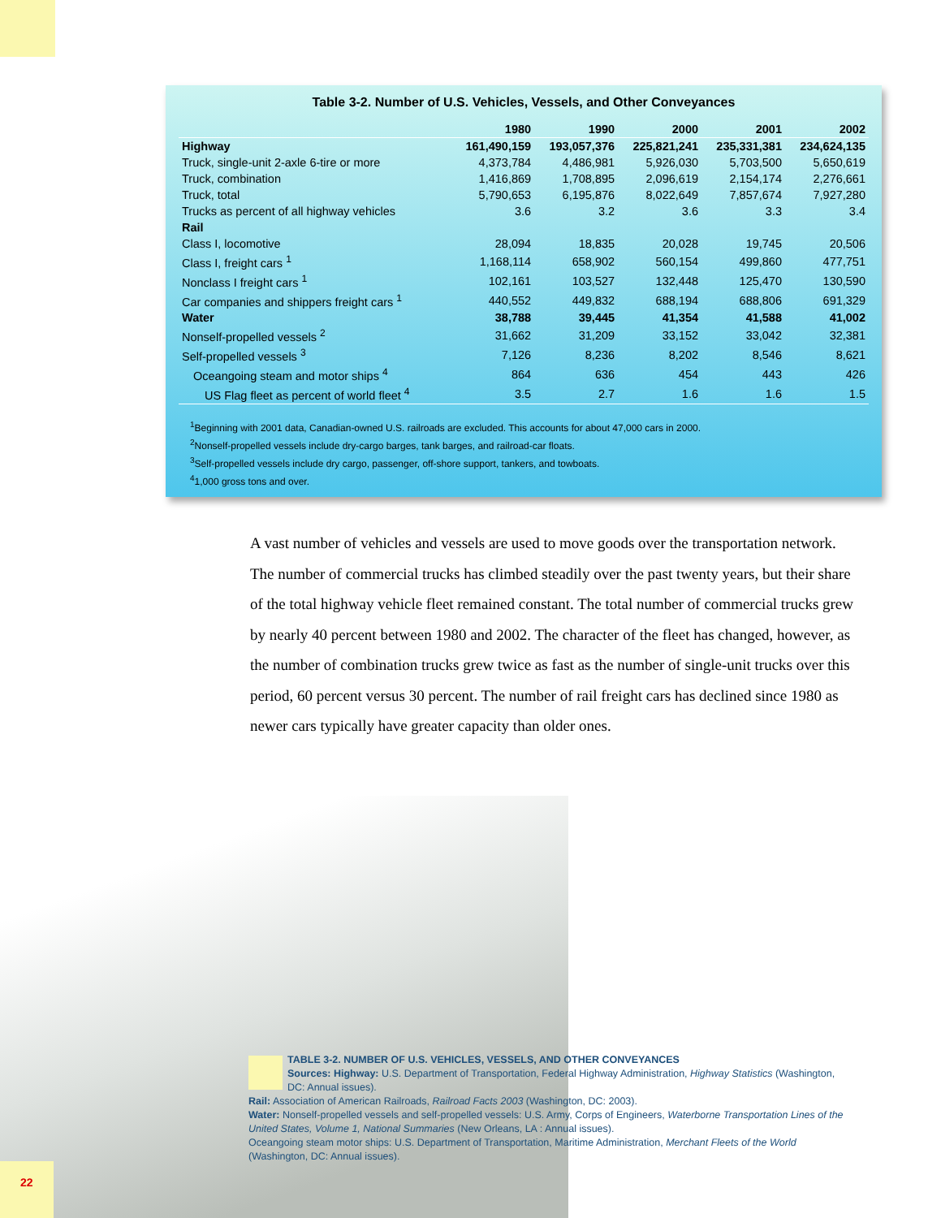Table 3-2. Number of U.S. Vehicles, Vessels, and Other Conveyances
| | 1980 | 1990 | 2000 | 2001 | 2002 |
| --- | --- | --- | --- | --- | --- |
| Highway | 161,490,159 | 193,057,376 | 225,821,241 | 235,331,381 | 234,624,135 |
| Truck, single-unit 2-axle 6-tire or more | 4,373,784 | 4,486,981 | 5,926,030 | 5,703,500 | 5,650,619 |
| Truck, combination | 1,416,869 | 1,708,895 | 2,096,619 | 2,154,174 | 2,276,661 |
| Truck, total | 5,790,653 | 6,195,876 | 8,022,649 | 7,857,674 | 7,927,280 |
| Trucks as percent of all highway vehicles | 3.6 | 3.2 | 3.6 | 3.3 | 3.4 |
| Rail | | | | | |
| Class I, locomotive | 28,094 | 18,835 | 20,028 | 19,745 | 20,506 |
| Class I, freight cars <sup>1</sup> | 1,168,114 | 658,902 | 560,154 | 499,860 | 477,751 |
| Nonclass I freight cars <sup>1</sup> | 102,161 | 103,527 | 132,448 | 125,470 | 130,590 |
| Car companies and shippers freight cars <sup>1</sup> | 440,552 | 449,832 | 688,194 | 688,806 | 691,329 |
| Water | 38,788 | 39,445 | 41,354 | 41,588 | 41,002 |
| Nonself-propelled vessels <sup>2</sup> | 31,662 | 31,209 | 33,152 | 33,042 | 32,381 |
| Self-propelled vessels <sup>3</sup> | 7,126 | 8,236 | 8,202 | 8,546 | 8,621 |
| Oceangoing steam and motor ships <sup>4</sup> | 864 | 636 | 454 | 443 | 426 |
| US Flag fleet as percent of world fleet <sup>4</sup> | 3.5 | 2.7 | 1.6 | 1.6 | 1.5 |
<sup>1</sup> Beginning with 2001 data, Canadian-owned U.S. railroads are excluded. This accounts for about 47,000 cars in 2000.
<sup>2</sup> Nonself-propelled vessels include dry-cargo barges, tank barges, and railroad-car floats.
<sup>3</sup> Self-propelled vessels include dry cargo, passenger, off-shore support, tankers, and towboats.
<sup>4</sup> 1,000 gross tons and over.
A vast number of vehicles and vessels are used to move goods over the transportation network. The number of commercial trucks has climbed steadily over the past twenty years, but their share of the total highway vehicle fleet remained constant. The total number of commercial trucks grew by nearly 40 percent between 1980 and 2002. The character of the fleet has changed, however, as the number of combination trucks grew twice as fast as the number of single-unit trucks over this period, 60 percent versus 30 percent. The number of rail freight cars has declined since 1980 as newer cars typically have greater capacity than older ones.
TABLE 3-2. NUMBER OF U.S. VEHICLES, VESSELS, AND OTHER CONVEYANCES
Sources: Highway: U.S. Department of Transportation, Federal Highway Administration, Highway Statistics (Washington, DC: Annual issues).
Rail: Association of American Railroads, Railroad Facts 2003 (Washington, DC: 2003).
Water: Nonself-propelled vessels and self-propelled vessels: U.S. Army, Corps of Engineers, Waterborne Transportation Lines of the United States, Volume 1, National Summaries (New Orleans, LA : Annual issues).
Oceangoing steam motor ships: U.S. Department of Transportation, Maritime Administration, Merchant Fleets of the World (Washington, DC: Annual issues).
22